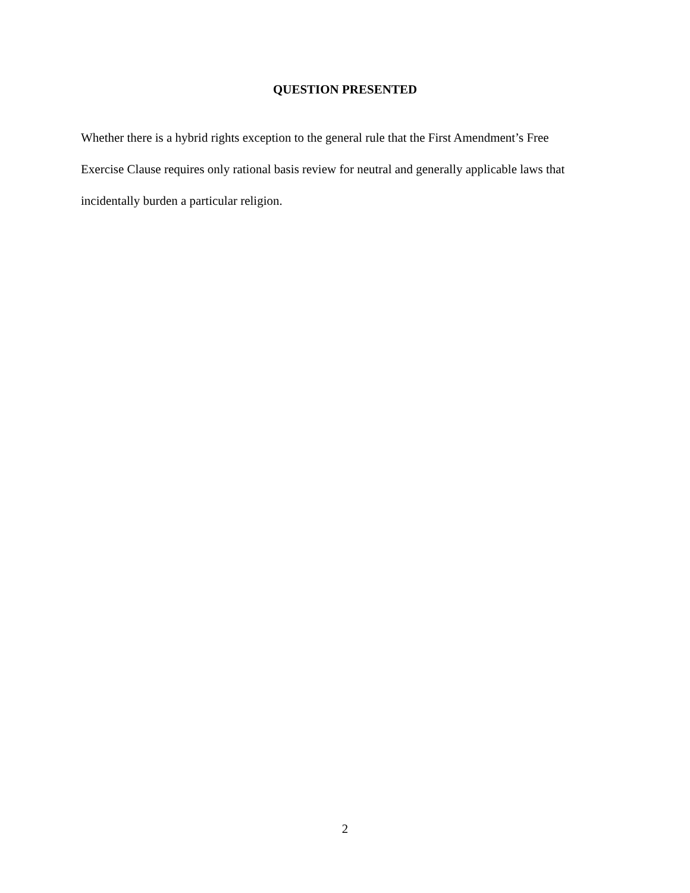QUESTION PRESENTED
Whether there is a hybrid rights exception to the general rule that the First Amendment’s Free
Exercise Clause requires only rational basis review for neutral and generally applicable laws that
incidentally burden a particular religion.
2